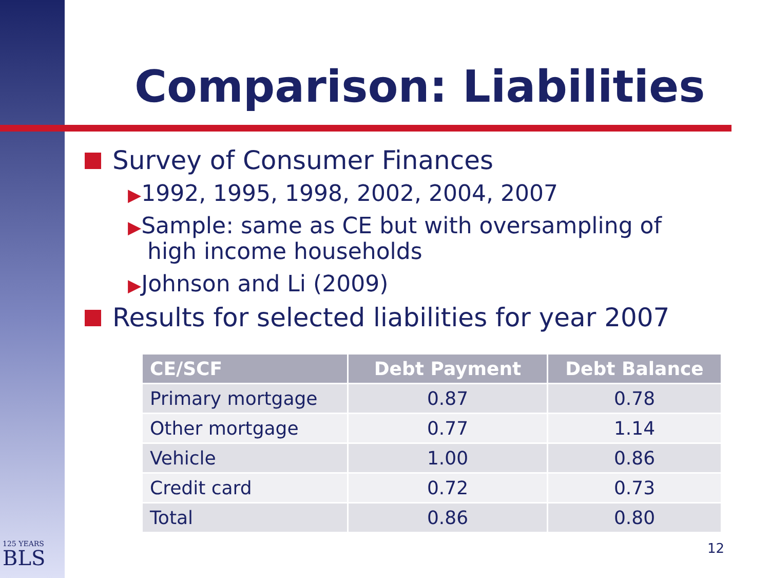Comparison: Liabilities
Survey of Consumer Finances
▶1992, 1995, 1998, 2002, 2004, 2007
▶Sample: same as CE but with oversampling of high income households
▶Johnson and Li (2009)
Results for selected liabilities for year 2007
| CE/SCF | Debt Payment | Debt Balance |
| --- | --- | --- |
| Primary mortgage | 0.87 | 0.78 |
| Other mortgage | 0.77 | 1.14 |
| Vehicle | 1.00 | 0.86 |
| Credit card | 0.72 | 0.73 |
| Total | 0.86 | 0.80 |
125 YEARS
BLS
12